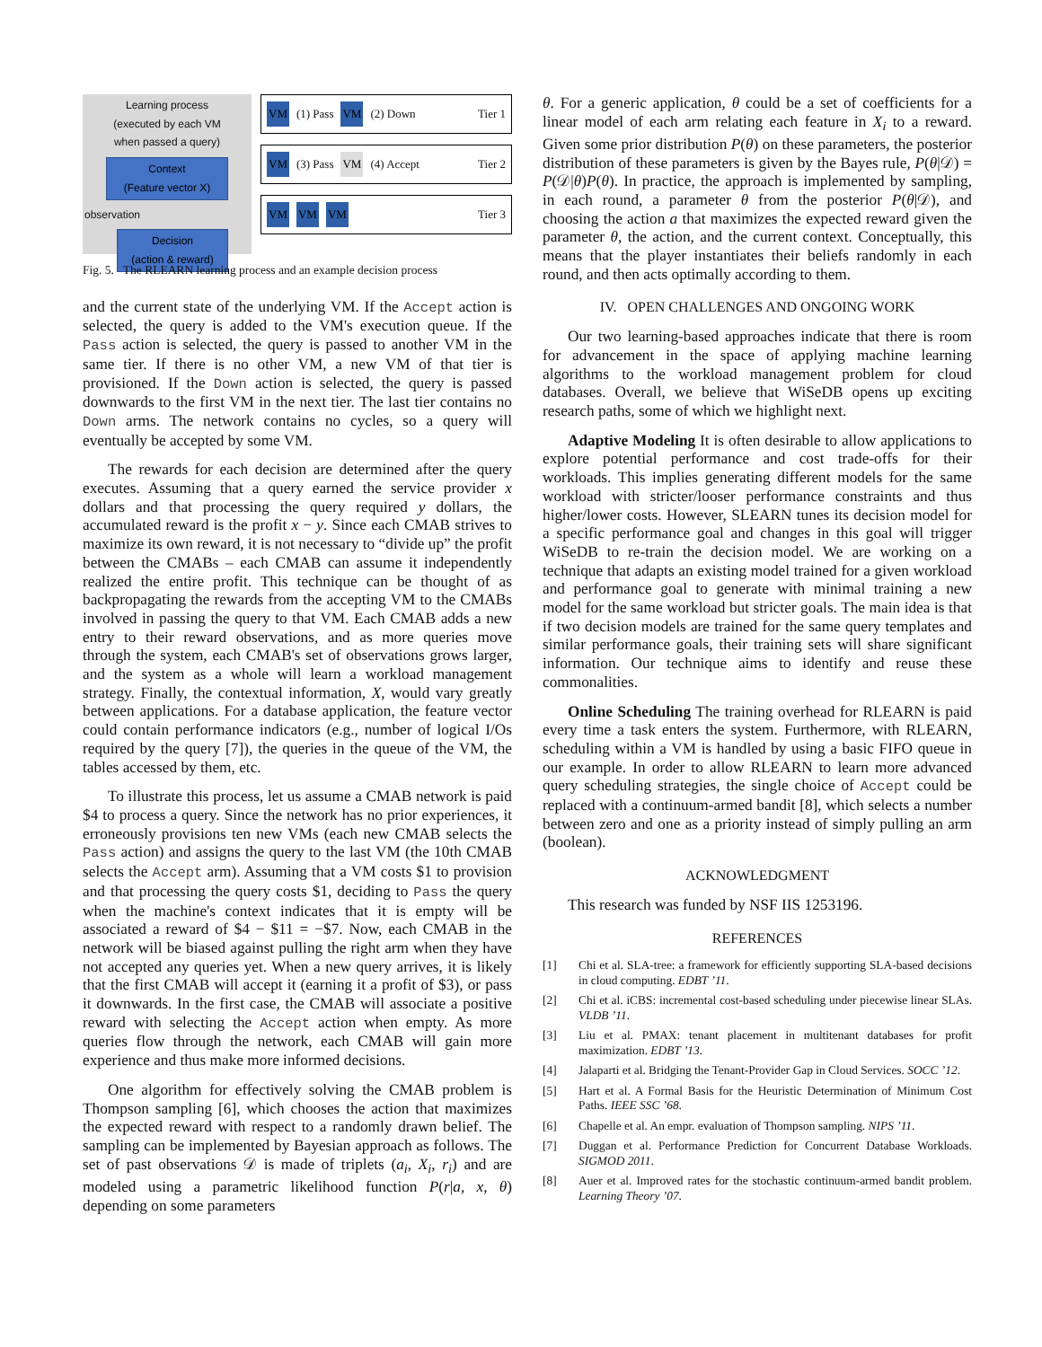Learning process
(executed by each VM
when passed a query)
Context
(Feature vector X)
observation
Decision
(action & reward)
VM (1) Pass VM (2) Down Tier 1
VM (3) Pass VM (4) Accept Tier 2
VM VM VM Tier 3
Fig. 5. The RLEARN learning process and an example decision process
and the current state of the underlying VM. If the Accept action is selected, the query is added to the VM's execution queue. If the Pass action is selected, the query is passed to another VM in the same tier. If there is no other VM, a new VM of that tier is provisioned. If the Down action is selected, the query is passed downwards to the first VM in the next tier. The last tier contains no Down arms. The network contains no cycles, so a query will eventually be accepted by some VM.
The rewards for each decision are determined after the query executes. Assuming that a query earned the service provider x dollars and that processing the query required y dollars, the accumulated reward is the profit x − y. Since each CMAB strives to maximize its own reward, it is not necessary to “divide up” the profit between the CMABs – each CMAB can assume it independently realized the entire profit. This technique can be thought of as backpropagating the rewards from the accepting VM to the CMABs involved in passing the query to that VM. Each CMAB adds a new entry to their reward observations, and as more queries move through the system, each CMAB's set of observations grows larger, and the system as a whole will learn a workload management strategy. Finally, the contextual information, X, would vary greatly between applications. For a database application, the feature vector could contain performance indicators (e.g., number of logical I/Os required by the query [7]), the queries in the queue of the VM, the tables accessed by them, etc.
To illustrate this process, let us assume a CMAB network is paid $4 to process a query. Since the network has no prior experiences, it erroneously provisions ten new VMs (each new CMAB selects the Pass action) and assigns the query to the last VM (the 10th CMAB selects the Accept arm). Assuming that a VM costs $1 to provision and that processing the query costs $1, deciding to Pass the query when the machine's context indicates that it is empty will be associated a reward of $4 − $11 = −$7. Now, each CMAB in the network will be biased against pulling the right arm when they have not accepted any queries yet. When a new query arrives, it is likely that the first CMAB will accept it (earning it a profit of $3), or pass it downwards. In the first case, the CMAB will associate a positive reward with selecting the Accept action when empty. As more queries flow through the network, each CMAB will gain more experience and thus make more informed decisions.
One algorithm for effectively solving the CMAB problem is Thompson sampling [6], which chooses the action that maximizes the expected reward with respect to a randomly drawn belief. The sampling can be implemented by Bayesian approach as follows. The set of past observations 𝒟 is made of triplets (a<sub>i</sub>, X<sub>i</sub>, r<sub>i</sub>) and are modeled using a parametric likelihood function P(r|a, x, θ) depending on some parameters
θ. For a generic application, θ could be a set of coefficients for a linear model of each arm relating each feature in X<sub>i</sub> to a reward. Given some prior distribution P(θ) on these parameters, the posterior distribution of these parameters is given by the Bayes rule, P(θ|𝒟) = P(𝒟|θ)P(θ). In practice, the approach is implemented by sampling, in each round, a parameter θ from the posterior P(θ|𝒟), and choosing the action a that maximizes the expected reward given the parameter θ, the action, and the current context. Conceptually, this means that the player instantiates their beliefs randomly in each round, and then acts optimally according to them.
IV. OPEN CHALLENGES AND ONGOING WORK
Our two learning-based approaches indicate that there is room for advancement in the space of applying machine learning algorithms to the workload management problem for cloud databases. Overall, we believe that WiSeDB opens up exciting research paths, some of which we highlight next.
Adaptive Modeling It is often desirable to allow applications to explore potential performance and cost trade-offs for their workloads. This implies generating different models for the same workload with stricter/looser performance constraints and thus higher/lower costs. However, SLEARN tunes its decision model for a specific performance goal and changes in this goal will trigger WiSeDB to re-train the decision model. We are working on a technique that adapts an existing model trained for a given workload and performance goal to generate with minimal training a new model for the same workload but stricter goals. The main idea is that if two decision models are trained for the same query templates and similar performance goals, their training sets will share significant information. Our technique aims to identify and reuse these commonalities.
Online Scheduling The training overhead for RLEARN is paid every time a task enters the system. Furthermore, with RLEARN, scheduling within a VM is handled by using a basic FIFO queue in our example. In order to allow RLEARN to learn more advanced query scheduling strategies, the single choice of Accept could be replaced with a continuum-armed bandit [8], which selects a number between zero and one as a priority instead of simply pulling an arm (boolean).
ACKNOWLEDGMENT
This research was funded by NSF IIS 1253196.
REFERENCES
[1] Chi et al. SLA-tree: a framework for efficiently supporting SLA-based decisions in cloud computing. EDBT ’11.
[2] Chi et al. iCBS: incremental cost-based scheduling under piecewise linear SLAs. VLDB ’11.
[3] Liu et al. PMAX: tenant placement in multitenant databases for profit maximization. EDBT ’13.
[4] Jalaparti et al. Bridging the Tenant-Provider Gap in Cloud Services. SOCC ’12.
[5] Hart et al. A Formal Basis for the Heuristic Determination of Minimum Cost Paths. IEEE SSC ’68.
[6] Chapelle et al. An empr. evaluation of Thompson sampling. NIPS ’11.
[7] Duggan et al. Performance Prediction for Concurrent Database Workloads. SIGMOD 2011.
[8] Auer et al. Improved rates for the stochastic continuum-armed bandit problem. Learning Theory ’07.